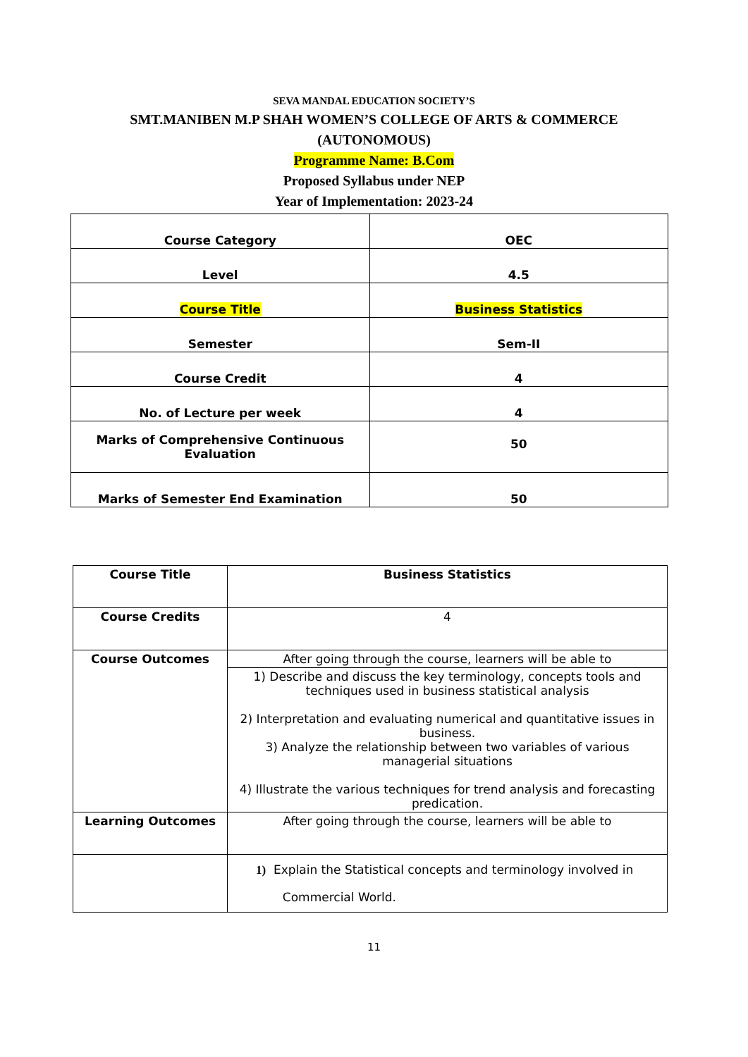SEVA MANDAL EDUCATION SOCIETY’S
SMT.MANIBEN M.P SHAH WOMEN’S COLLEGE OF ARTS & COMMERCE
(AUTONOMOUS)
Programme Name: B.Com
Proposed Syllabus under NEP
Year of Implementation: 2023-24
| Course Category | OEC |
| Level | 4.5 |
| Course Title | Business Statistics |
| Semester | Sem-II |
| Course Credit | 4 |
| No. of Lecture per week | 4 |
| Marks of Comprehensive Continuous Evaluation | 50 |
| Marks of Semester End Examination | 50 |
| Course Title | Business Statistics |
| Course Credits | 4 |
| Course Outcomes | After going through the course, learners will be able to |
| | 1) Describe and discuss the key terminology, concepts tools and techniques used in business statistical analysis 2) Interpretation and evaluating numerical and quantitative issues in business. 3) Analyze the relationship between two variables of various managerial situations 4) Illustrate the various techniques for trend analysis and forecasting predication. |
| Learning Outcomes | After going through the course, learners will be able to |
| | 1) Explain the Statistical concepts and terminology involved in Commercial World. |
11